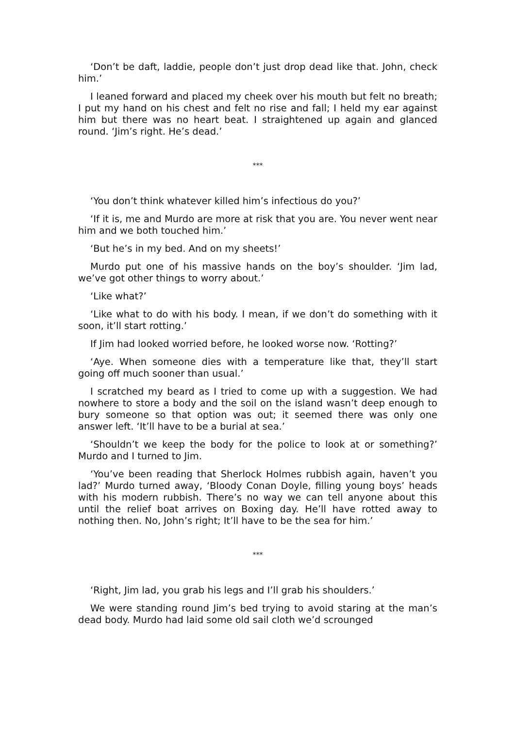‘Don’t be daft, laddie, people don’t just drop dead like that. John, check him.’
I leaned forward and placed my cheek over his mouth but felt no breath; I put my hand on his chest and felt no rise and fall; I held my ear against him but there was no heart beat. I straightened up again and glanced round. ‘Jim’s right. He’s dead.’
***
‘You don’t think whatever killed him’s infectious do you?’
‘If it is, me and Murdo are more at risk that you are. You never went near him and we both touched him.’
‘But he’s in my bed. And on my sheets!’
Murdo put one of his massive hands on the boy’s shoulder. ‘Jim lad, we’ve got other things to worry about.’
‘Like what?’
‘Like what to do with his body. I mean, if we don’t do something with it soon, it’ll start rotting.’
If Jim had looked worried before, he looked worse now. ‘Rotting?’
‘Aye. When someone dies with a temperature like that, they’ll start going off much sooner than usual.’
I scratched my beard as I tried to come up with a suggestion. We had nowhere to store a body and the soil on the island wasn’t deep enough to bury someone so that option was out; it seemed there was only one answer left. ‘It’ll have to be a burial at sea.’
‘Shouldn’t we keep the body for the police to look at or something?’ Murdo and I turned to Jim.
‘You’ve been reading that Sherlock Holmes rubbish again, haven’t you lad?’ Murdo turned away, ‘Bloody Conan Doyle, filling young boys’ heads with his modern rubbish. There’s no way we can tell anyone about this until the relief boat arrives on Boxing day. He’ll have rotted away to nothing then. No, John’s right; It’ll have to be the sea for him.’
***
‘Right, Jim lad, you grab his legs and I’ll grab his shoulders.’
We were standing round Jim’s bed trying to avoid staring at the man’s dead body. Murdo had laid some old sail cloth we’d scrounged